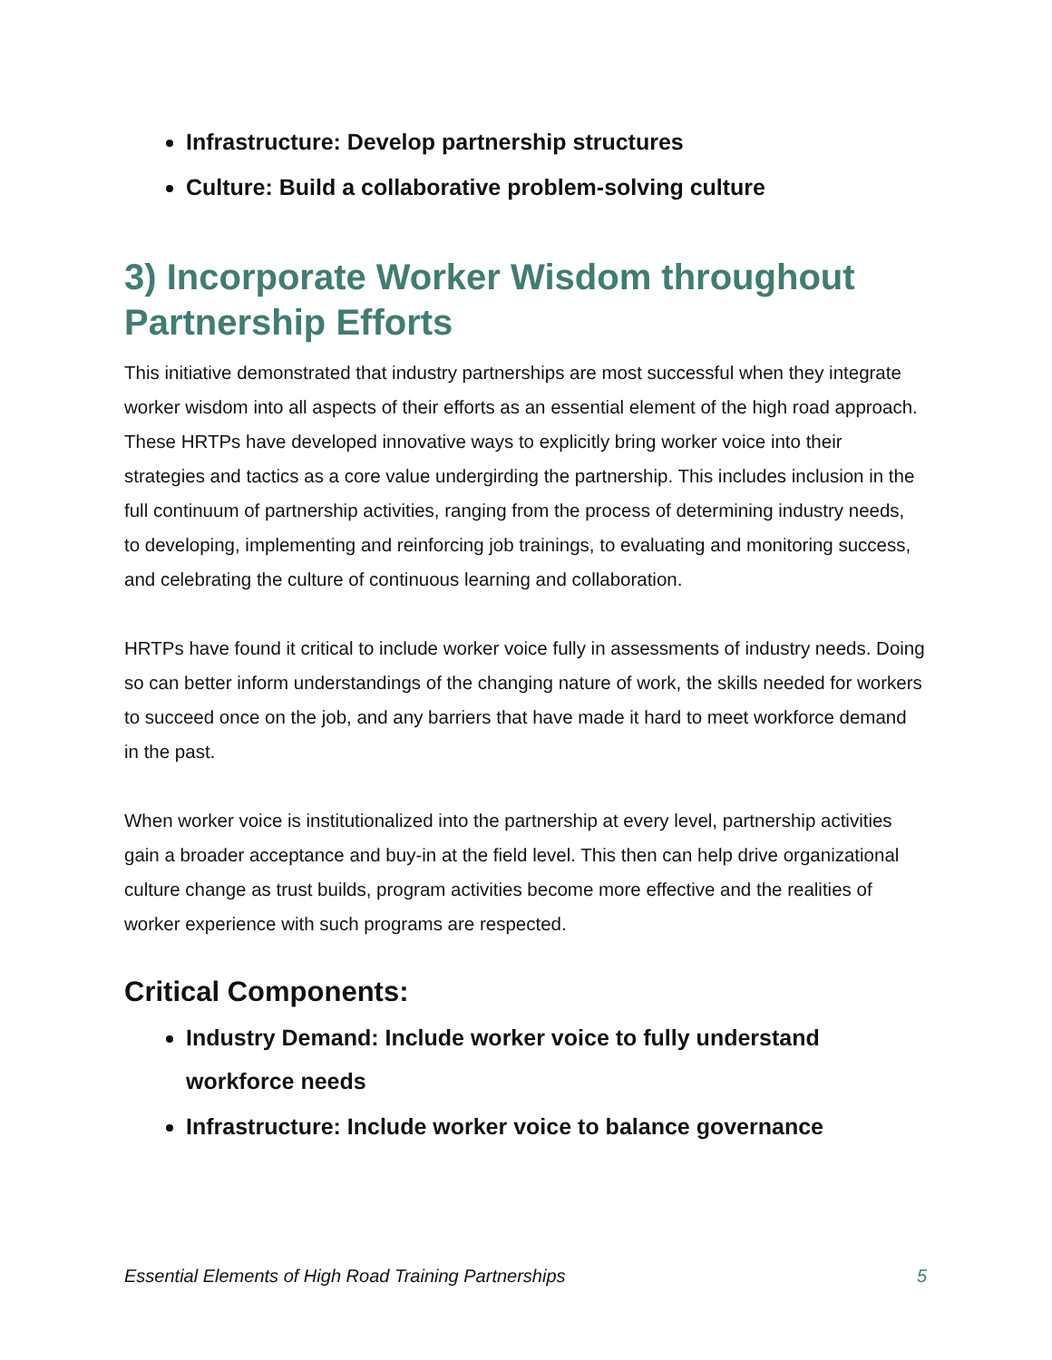Infrastructure: Develop partnership structures
Culture: Build a collaborative problem-solving culture
3) Incorporate Worker Wisdom throughout Partnership Efforts
This initiative demonstrated that industry partnerships are most successful when they integrate worker wisdom into all aspects of their efforts as an essential element of the high road approach. These HRTPs have developed innovative ways to explicitly bring worker voice into their strategies and tactics as a core value undergirding the partnership. This includes inclusion in the full continuum of partnership activities, ranging from the process of determining industry needs, to developing, implementing and reinforcing job trainings, to evaluating and monitoring success, and celebrating the culture of continuous learning and collaboration.
HRTPs have found it critical to include worker voice fully in assessments of industry needs. Doing so can better inform understandings of the changing nature of work, the skills needed for workers to succeed once on the job, and any barriers that have made it hard to meet workforce demand in the past.
When worker voice is institutionalized into the partnership at every level, partnership activities gain a broader acceptance and buy-in at the field level. This then can help drive organizational culture change as trust builds, program activities become more effective and the realities of worker experience with such programs are respected.
Critical Components:
Industry Demand: Include worker voice to fully understand workforce needs
Infrastructure: Include worker voice to balance governance
Essential Elements of High Road Training Partnerships 5